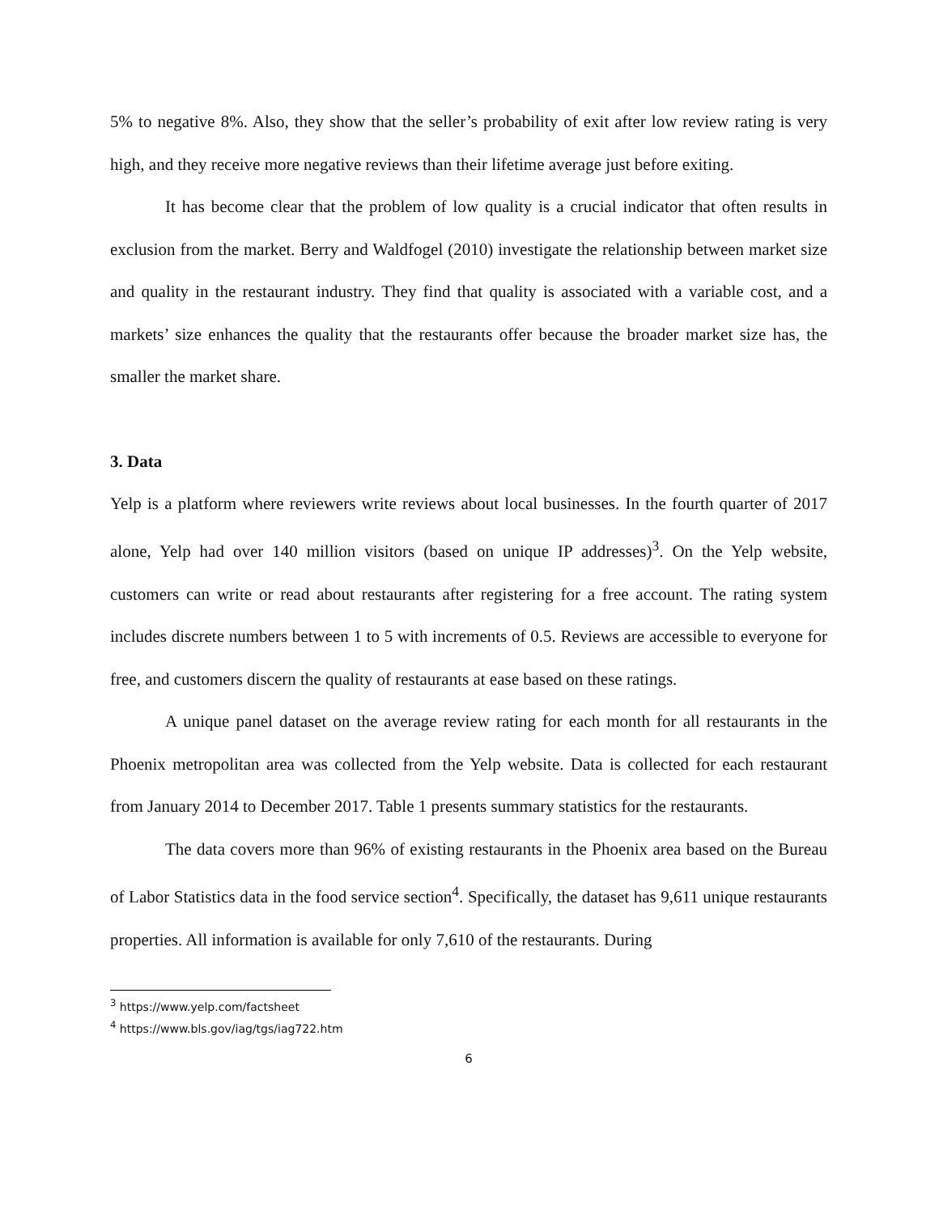5% to negative 8%. Also, they show that the seller’s probability of exit after low review rating is very high, and they receive more negative reviews than their lifetime average just before exiting.
It has become clear that the problem of low quality is a crucial indicator that often results in exclusion from the market. Berry and Waldfogel (2010) investigate the relationship between market size and quality in the restaurant industry. They find that quality is associated with a variable cost, and a markets’ size enhances the quality that the restaurants offer because the broader market size has, the smaller the market share.
3. Data
Yelp is a platform where reviewers write reviews about local businesses. In the fourth quarter of 2017 alone, Yelp had over 140 million visitors (based on unique IP addresses)<sup>3</sup>. On the Yelp website, customers can write or read about restaurants after registering for a free account. The rating system includes discrete numbers between 1 to 5 with increments of 0.5. Reviews are accessible to everyone for free, and customers discern the quality of restaurants at ease based on these ratings.
A unique panel dataset on the average review rating for each month for all restaurants in the Phoenix metropolitan area was collected from the Yelp website. Data is collected for each restaurant from January 2014 to December 2017. Table 1 presents summary statistics for the restaurants.
The data covers more than 96% of existing restaurants in the Phoenix area based on the Bureau of Labor Statistics data in the food service section<sup>4</sup>. Specifically, the dataset has 9,611 unique restaurants properties. All information is available for only 7,610 of the restaurants. During
<sup>3</sup> https://www.yelp.com/factsheet
<sup>4</sup> https://www.bls.gov/iag/tgs/iag722.htm
6